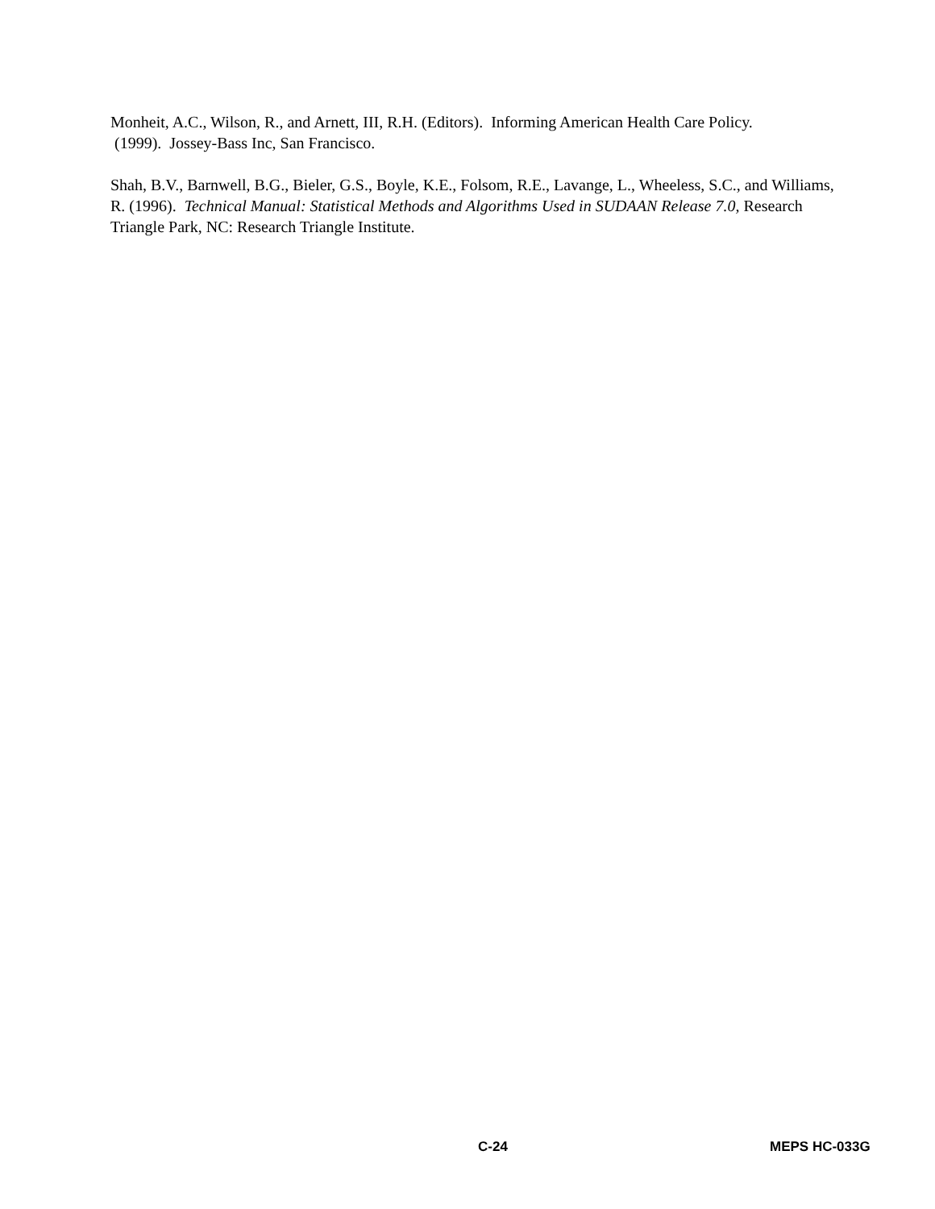Monheit, A.C., Wilson, R., and Arnett, III, R.H. (Editors). Informing American Health Care Policy.
(1999). Jossey-Bass Inc, San Francisco.
Shah, B.V., Barnwell, B.G., Bieler, G.S., Boyle, K.E., Folsom, R.E., Lavange, L., Wheeless, S.C., and Williams, R. (1996). Technical Manual: Statistical Methods and Algorithms Used in SUDAAN Release 7.0, Research Triangle Park, NC: Research Triangle Institute.
C-24 MEPS HC-033G